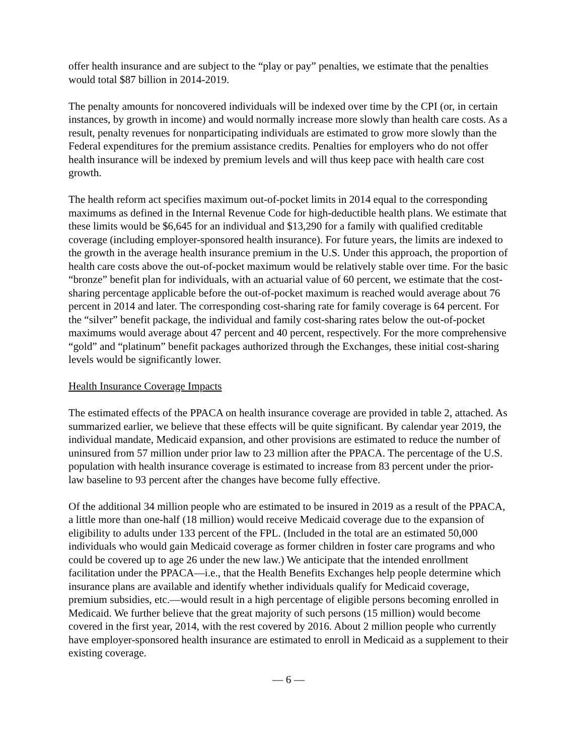offer health insurance and are subject to the “play or pay” penalties, we estimate that the penalties would total $87 billion in 2014-2019.
The penalty amounts for noncovered individuals will be indexed over time by the CPI (or, in certain instances, by growth in income) and would normally increase more slowly than health care costs. As a result, penalty revenues for nonparticipating individuals are estimated to grow more slowly than the Federal expenditures for the premium assistance credits. Penalties for employers who do not offer health insurance will be indexed by premium levels and will thus keep pace with health care cost growth.
The health reform act specifies maximum out-of-pocket limits in 2014 equal to the corresponding maximums as defined in the Internal Revenue Code for high-deductible health plans. We estimate that these limits would be $6,645 for an individual and $13,290 for a family with qualified creditable coverage (including employer-sponsored health insurance). For future years, the limits are indexed to the growth in the average health insurance premium in the U.S. Under this approach, the proportion of health care costs above the out-of-pocket maximum would be relatively stable over time. For the basic “bronze” benefit plan for individuals, with an actuarial value of 60 percent, we estimate that the cost-sharing percentage applicable before the out-of-pocket maximum is reached would average about 76 percent in 2014 and later. The corresponding cost-sharing rate for family coverage is 64 percent. For the “silver” benefit package, the individual and family cost-sharing rates below the out-of-pocket maximums would average about 47 percent and 40 percent, respectively. For the more comprehensive “gold” and “platinum” benefit packages authorized through the Exchanges, these initial cost-sharing levels would be significantly lower.
Health Insurance Coverage Impacts
The estimated effects of the PPACA on health insurance coverage are provided in table 2, attached. As summarized earlier, we believe that these effects will be quite significant. By calendar year 2019, the individual mandate, Medicaid expansion, and other provisions are estimated to reduce the number of uninsured from 57 million under prior law to 23 million after the PPACA. The percentage of the U.S. population with health insurance coverage is estimated to increase from 83 percent under the prior-law baseline to 93 percent after the changes have become fully effective.
Of the additional 34 million people who are estimated to be insured in 2019 as a result of the PPACA, a little more than one-half (18 million) would receive Medicaid coverage due to the expansion of eligibility to adults under 133 percent of the FPL. (Included in the total are an estimated 50,000 individuals who would gain Medicaid coverage as former children in foster care programs and who could be covered up to age 26 under the new law.) We anticipate that the intended enrollment facilitation under the PPACA—i.e., that the Health Benefits Exchanges help people determine which insurance plans are available and identify whether individuals qualify for Medicaid coverage, premium subsidies, etc.—would result in a high percentage of eligible persons becoming enrolled in Medicaid. We further believe that the great majority of such persons (15 million) would become covered in the first year, 2014, with the rest covered by 2016. About 2 million people who currently have employer-sponsored health insurance are estimated to enroll in Medicaid as a supplement to their existing coverage.
— 6 —